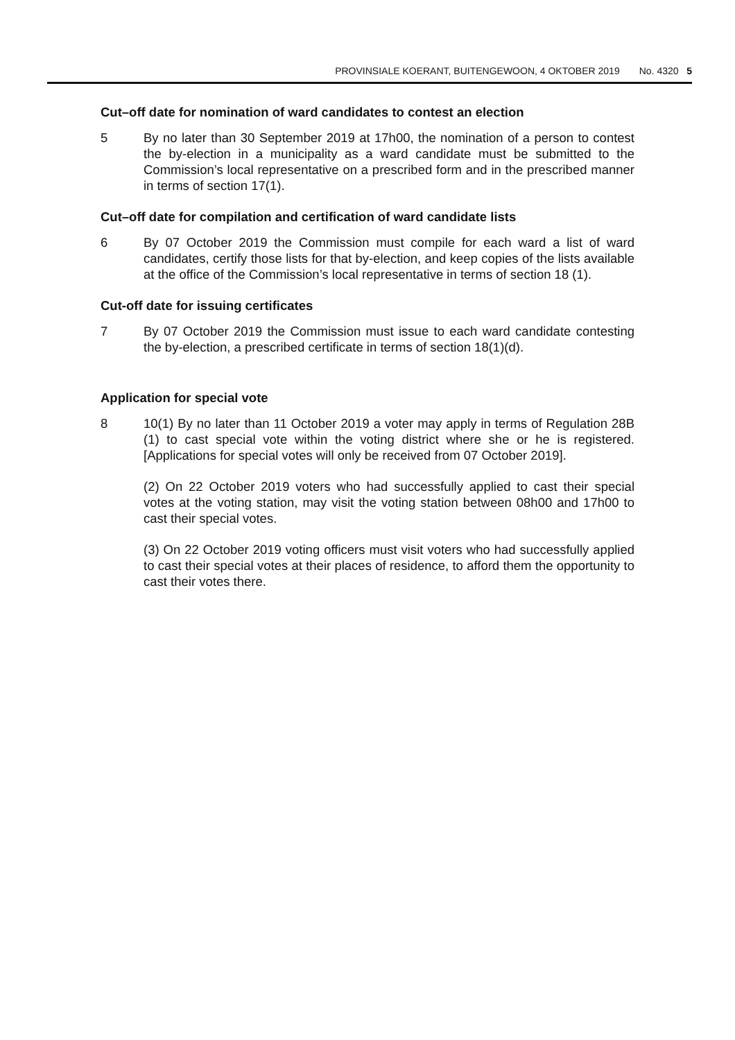PROVINSIALE KOERANT, BUITENGEWOON, 4 OKTOBER 2019 No. 4320 5
Cut–off date for nomination of ward candidates to contest an election
5 By no later than 30 September 2019 at 17h00, the nomination of a person to contest the by-election in a municipality as a ward candidate must be submitted to the Commission’s local representative on a prescribed form and in the prescribed manner in terms of section 17(1).
Cut–off date for compilation and certification of ward candidate lists
6 By 07 October 2019 the Commission must compile for each ward a list of ward candidates, certify those lists for that by-election, and keep copies of the lists available at the office of the Commission’s local representative in terms of section 18 (1).
Cut-off date for issuing certificates
7 By 07 October 2019 the Commission must issue to each ward candidate contesting the by-election, a prescribed certificate in terms of section 18(1)(d).
Application for special vote
8 10(1) By no later than 11 October 2019 a voter may apply in terms of Regulation 28B (1) to cast special vote within the voting district where she or he is registered. [Applications for special votes will only be received from 07 October 2019].
(2) On 22 October 2019 voters who had successfully applied to cast their special votes at the voting station, may visit the voting station between 08h00 and 17h00 to cast their special votes.
(3) On 22 October 2019 voting officers must visit voters who had successfully applied to cast their special votes at their places of residence, to afford them the opportunity to cast their votes there.